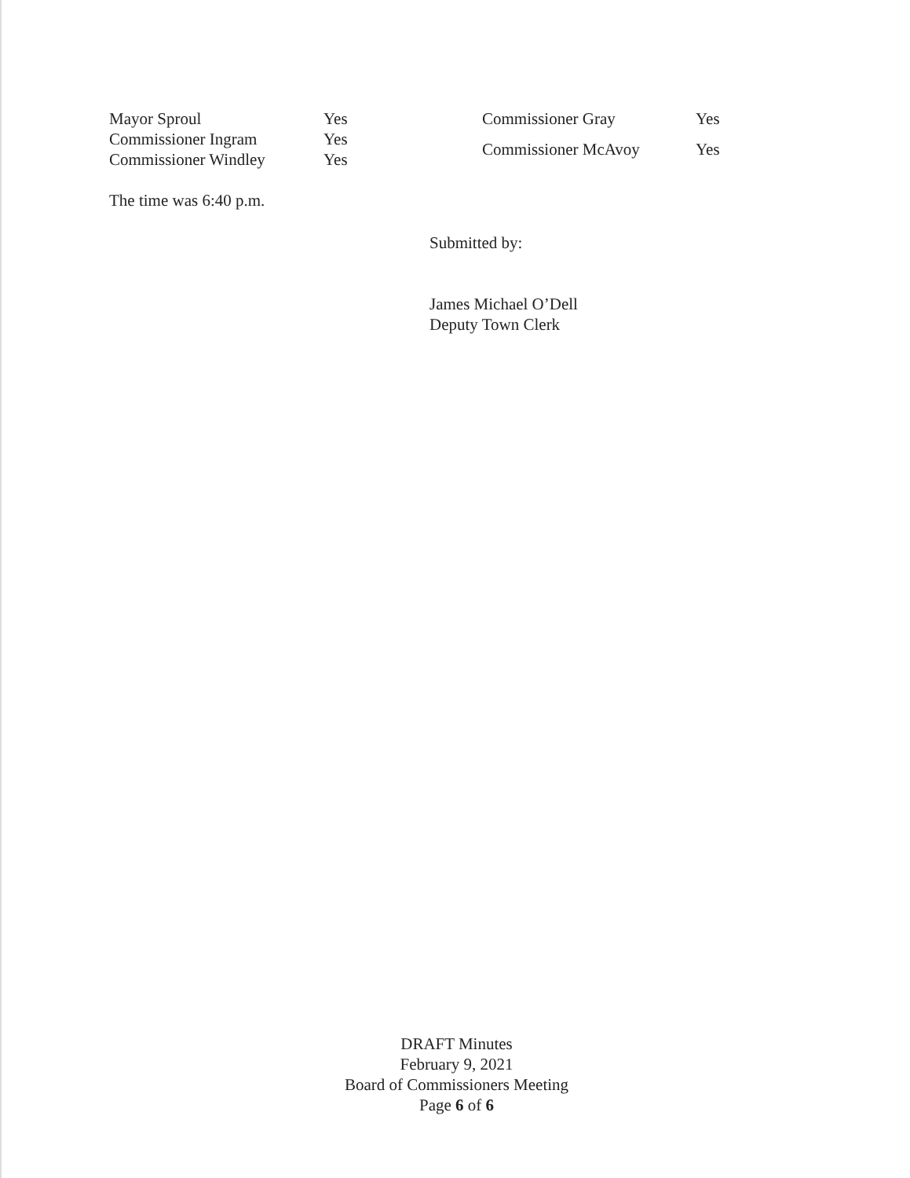Mayor Sproul
Yes
Commissioner Ingram
Yes
Commissioner Windley
Yes
Commissioner Gray
Yes
Commissioner McAvoy
Yes
The time was 6:40 p.m.
Submitted by:
James Michael O’Dell
Deputy Town Clerk
DRAFT Minutes
February 9, 2021
Board of Commissioners Meeting
Page 6 of 6